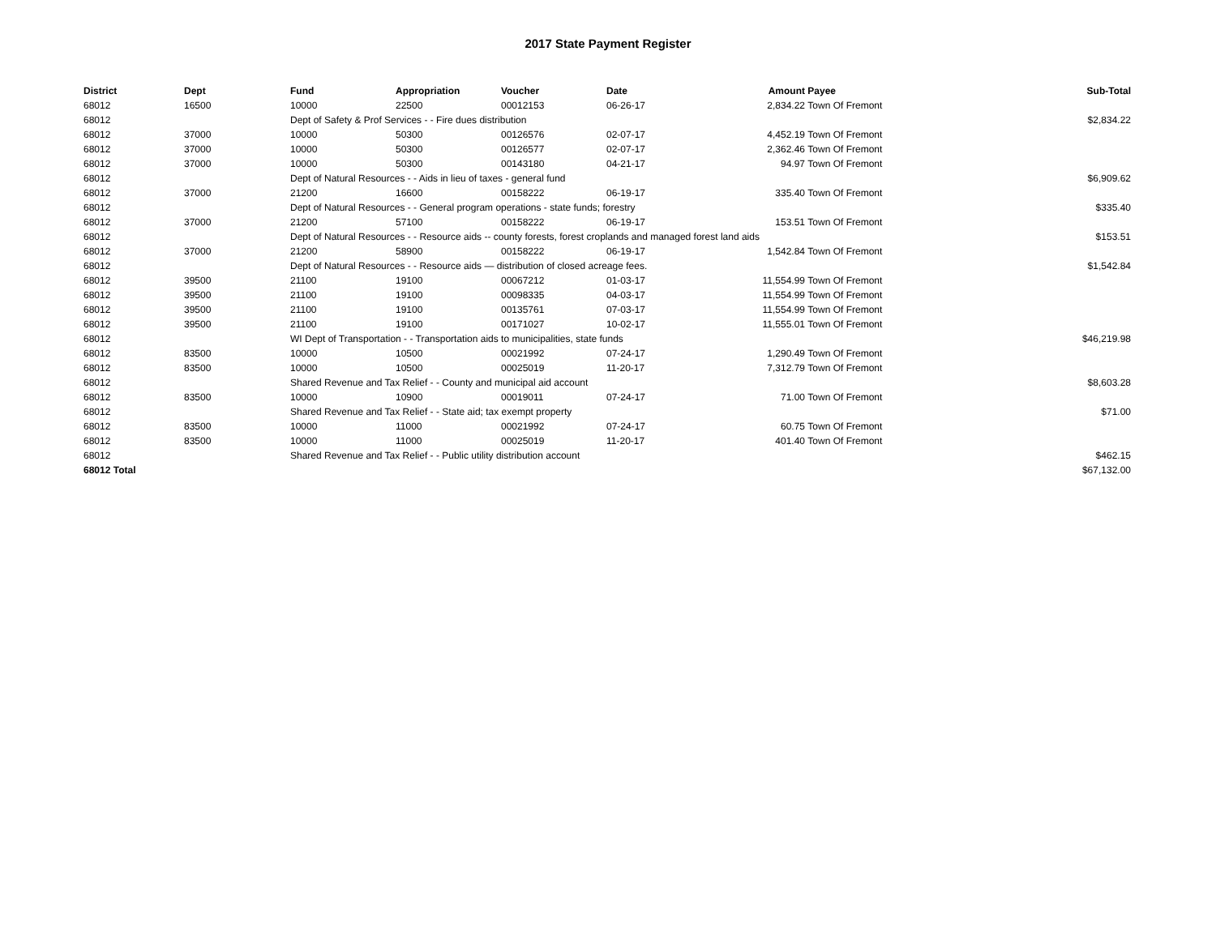2017 State Payment Register
| District | Dept | Fund | Appropriation | Voucher | Date | Amount | Payee | Sub-Total |
| --- | --- | --- | --- | --- | --- | --- | --- | --- |
| 68012 | 16500 | 10000 | 22500 | 00012153 | 06-26-17 | 2,834.22 | Town Of Fremont | |
| 68012 | | Dept of Safety & Prof Services - - Fire dues distribution | | | | | | $2,834.22 |
| 68012 | 37000 | 10000 | 50300 | 00126576 | 02-07-17 | 4,452.19 | Town Of Fremont | |
| 68012 | 37000 | 10000 | 50300 | 00126577 | 02-07-17 | 2,362.46 | Town Of Fremont | |
| 68012 | 37000 | 10000 | 50300 | 00143180 | 04-21-17 | 94.97 | Town Of Fremont | |
| 68012 | | Dept of Natural Resources - - Aids in lieu of taxes - general fund | | | | | | $6,909.62 |
| 68012 | 37000 | 21200 | 16600 | 00158222 | 06-19-17 | 335.40 | Town Of Fremont | |
| 68012 | | Dept of Natural Resources - - General program operations - state funds; forestry | | | | | | $335.40 |
| 68012 | 37000 | 21200 | 57100 | 00158222 | 06-19-17 | 153.51 | Town Of Fremont | |
| 68012 | | Dept of Natural Resources - - Resource aids -- county forests, forest croplands and managed forest land aids | | | | | | $153.51 |
| 68012 | 37000 | 21200 | 58900 | 00158222 | 06-19-17 | 1,542.84 | Town Of Fremont | |
| 68012 | | Dept of Natural Resources - - Resource aids — distribution of closed acreage fees. | | | | | | $1,542.84 |
| 68012 | 39500 | 21100 | 19100 | 00067212 | 01-03-17 | 11,554.99 | Town Of Fremont | |
| 68012 | 39500 | 21100 | 19100 | 00098335 | 04-03-17 | 11,554.99 | Town Of Fremont | |
| 68012 | 39500 | 21100 | 19100 | 00135761 | 07-03-17 | 11,554.99 | Town Of Fremont | |
| 68012 | 39500 | 21100 | 19100 | 00171027 | 10-02-17 | 11,555.01 | Town Of Fremont | |
| 68012 | | WI Dept of Transportation - - Transportation aids to municipalities, state funds | | | | | | $46,219.98 |
| 68012 | 83500 | 10000 | 10500 | 00021992 | 07-24-17 | 1,290.49 | Town Of Fremont | |
| 68012 | 83500 | 10000 | 10500 | 00025019 | 11-20-17 | 7,312.79 | Town Of Fremont | |
| 68012 | | Shared Revenue and Tax Relief - - County and municipal aid account | | | | | | $8,603.28 |
| 68012 | 83500 | 10000 | 10900 | 00019011 | 07-24-17 | 71.00 | Town Of Fremont | |
| 68012 | | Shared Revenue and Tax Relief - - State aid; tax exempt property | | | | | | $71.00 |
| 68012 | 83500 | 10000 | 11000 | 00021992 | 07-24-17 | 60.75 | Town Of Fremont | |
| 68012 | 83500 | 10000 | 11000 | 00025019 | 11-20-17 | 401.40 | Town Of Fremont | |
| 68012 | | Shared Revenue and Tax Relief - - Public utility distribution account | | | | | | $462.15 |
| 68012 Total | | | | | | | | $67,132.00 |